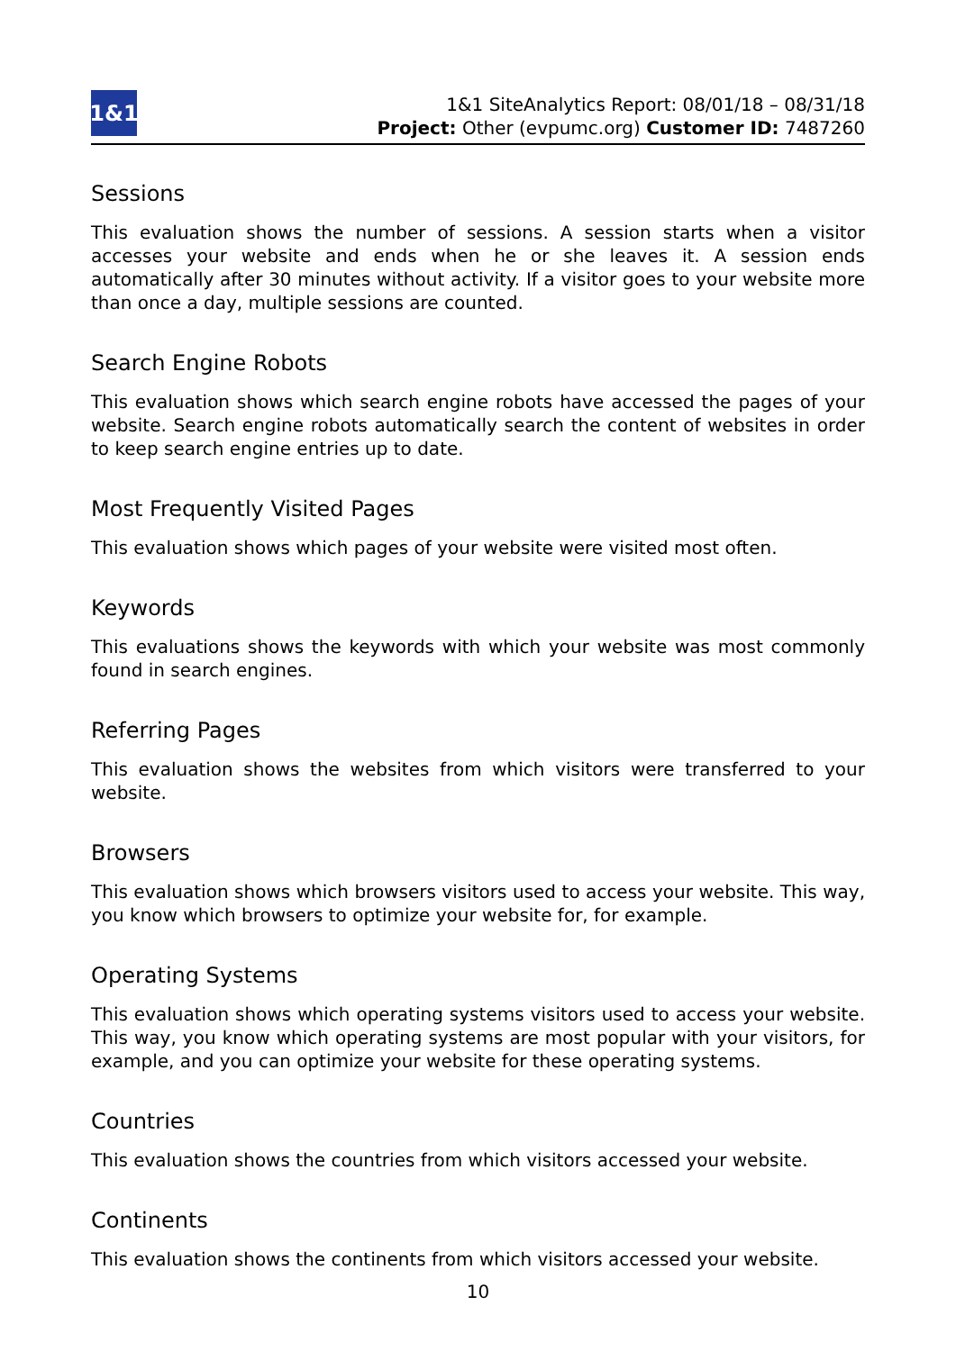1&1
1&1 SiteAnalytics Report: 08/01/18 – 08/31/18
Project: Other (evpumc.org) Customer ID: 7487260
Sessions
This evaluation shows the number of sessions. A session starts when a visitor accesses your website and ends when he or she leaves it. A session ends automatically after 30 minutes without activity. If a visitor goes to your website more than once a day, multiple sessions are counted.
Search Engine Robots
This evaluation shows which search engine robots have accessed the pages of your website. Search engine robots automatically search the content of websites in order to keep search engine entries up to date.
Most Frequently Visited Pages
This evaluation shows which pages of your website were visited most often.
Keywords
This evaluations shows the keywords with which your website was most commonly found in search engines.
Referring Pages
This evaluation shows the websites from which visitors were transferred to your website.
Browsers
This evaluation shows which browsers visitors used to access your website. This way, you know which browsers to optimize your website for, for example.
Operating Systems
This evaluation shows which operating systems visitors used to access your website. This way, you know which operating systems are most popular with your visitors, for example, and you can optimize your website for these operating systems.
Countries
This evaluation shows the countries from which visitors accessed your website.
Continents
This evaluation shows the continents from which visitors accessed your website.
10